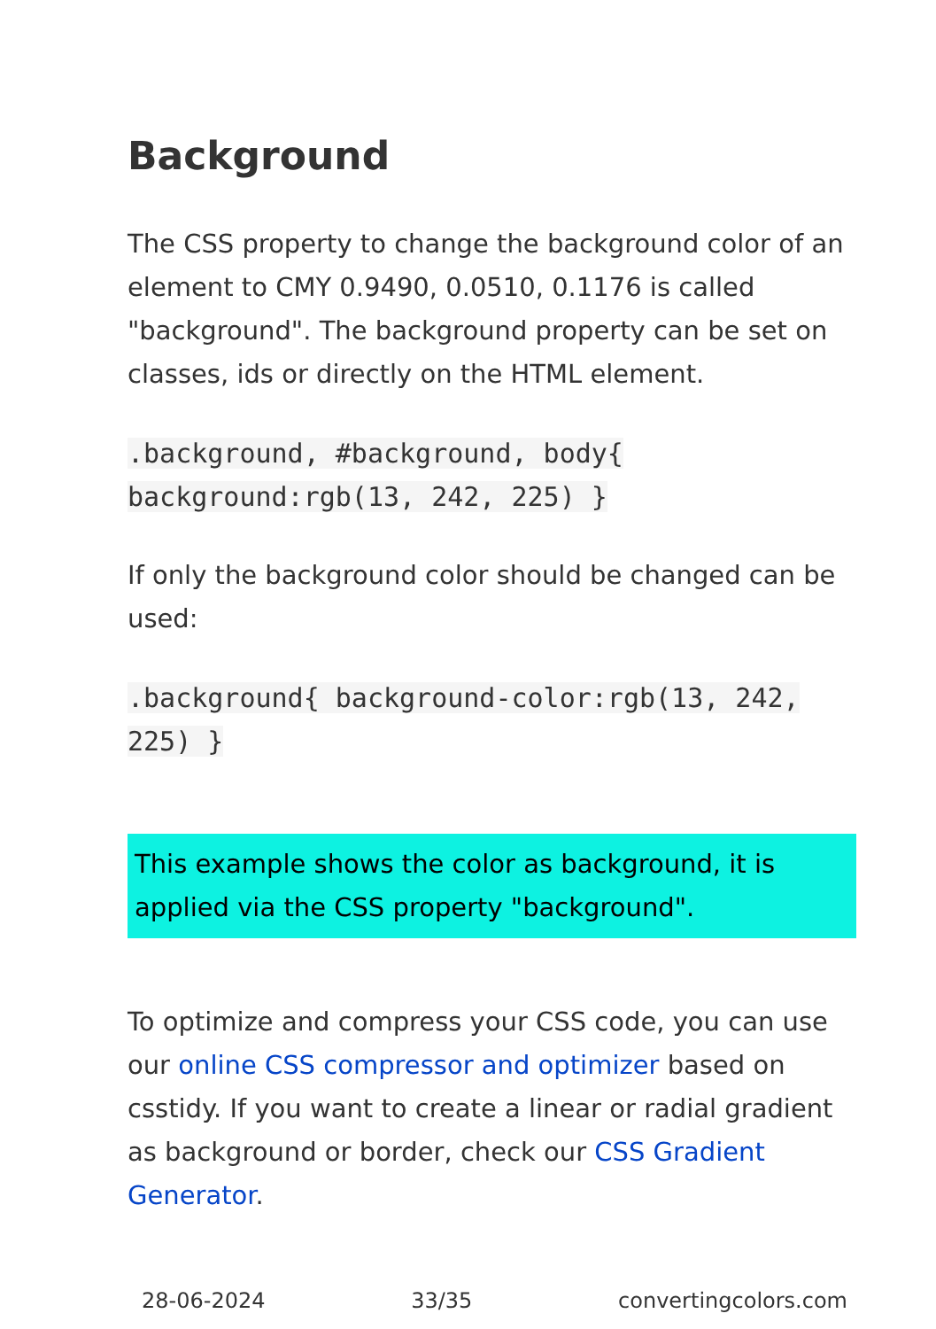Background
The CSS property to change the background color of an element to CMY 0.9490, 0.0510, 0.1176 is called "background". The background property can be set on classes, ids or directly on the HTML element.
.background, #background, body{
background:rgb(13, 242, 225) }
If only the background color should be changed can be used:
.background{ background-color:rgb(13, 242,
225) }
This example shows the color as background, it is applied via the CSS property "background".
To optimize and compress your CSS code, you can use our online CSS compressor and optimizer based on csstidy. If you want to create a linear or radial gradient as background or border, check our CSS Gradient Generator.
28-06-2024 33/35 convertingcolors.com